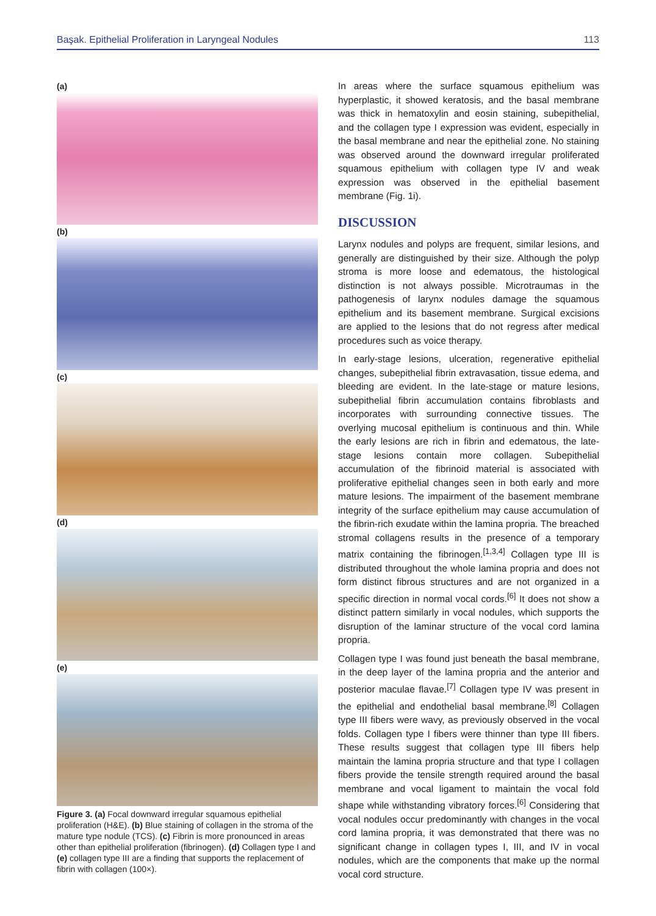Başak. Epithelial Proliferation in Laryngeal Nodules 113
(a)
(b)
(c)
(d)
(e)
Figure 3. (a) Focal downward irregular squamous epithelial proliferation (H&E). (b) Blue staining of collagen in the stroma of the mature type nodule (TCS). (c) Fibrin is more pronounced in areas other than epithelial proliferation (fibrinogen). (d) Collagen type I and (e) collagen type III are a finding that supports the replacement of fibrin with collagen (100×).
In areas where the surface squamous epithelium was hyperplastic, it showed keratosis, and the basal membrane was thick in hematoxylin and eosin staining, subepithelial, and the collagen type I expression was evident, especially in the basal membrane and near the epithelial zone. No staining was observed around the downward irregular proliferated squamous epithelium with collagen type IV and weak expression was observed in the epithelial basement membrane (Fig. 1i).
DISCUSSION
Larynx nodules and polyps are frequent, similar lesions, and generally are distinguished by their size. Although the polyp stroma is more loose and edematous, the histological distinction is not always possible. Microtraumas in the pathogenesis of larynx nodules damage the squamous epithelium and its basement membrane. Surgical excisions are applied to the lesions that do not regress after medical procedures such as voice therapy.
In early-stage lesions, ulceration, regenerative epithelial changes, subepithelial fibrin extravasation, tissue edema, and bleeding are evident. In the late-stage or mature lesions, subepithelial fibrin accumulation contains fibroblasts and incorporates with surrounding connective tissues. The overlying mucosal epithelium is continuous and thin. While the early lesions are rich in fibrin and edematous, the late-stage lesions contain more collagen. Subepithelial accumulation of the fibrinoid material is associated with proliferative epithelial changes seen in both early and more mature lesions. The impairment of the basement membrane integrity of the surface epithelium may cause accumulation of the fibrin-rich exudate within the lamina propria. The breached stromal collagens results in the presence of a temporary matrix containing the fibrinogen.<sup>[1,3,4]</sup> Collagen type III is distributed throughout the whole lamina propria and does not form distinct fibrous structures and are not organized in a specific direction in normal vocal cords.<sup>[6]</sup> It does not show a distinct pattern similarly in vocal nodules, which supports the disruption of the laminar structure of the vocal cord lamina propria.
Collagen type I was found just beneath the basal membrane, in the deep layer of the lamina propria and the anterior and posterior maculae flavae.<sup>[7]</sup> Collagen type IV was present in the epithelial and endothelial basal membrane.<sup>[8]</sup> Collagen type III fibers were wavy, as previously observed in the vocal folds. Collagen type I fibers were thinner than type III fibers. These results suggest that collagen type III fibers help maintain the lamina propria structure and that type I collagen fibers provide the tensile strength required around the basal membrane and vocal ligament to maintain the vocal fold shape while withstanding vibratory forces.<sup>[6]</sup> Considering that vocal nodules occur predominantly with changes in the vocal cord lamina propria, it was demonstrated that there was no significant change in collagen types I, III, and IV in vocal nodules, which are the components that make up the normal vocal cord structure.